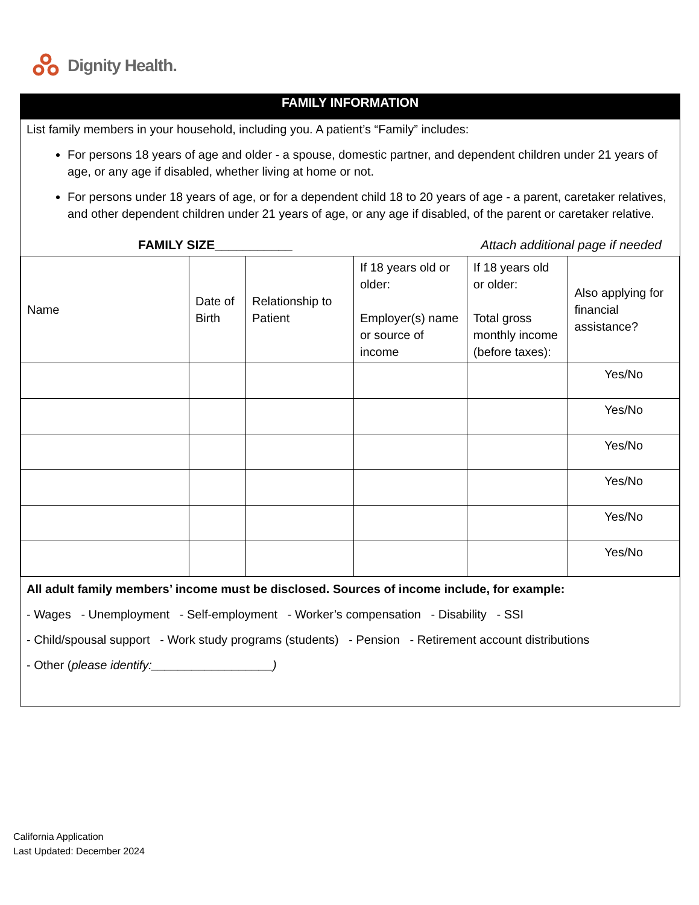Dignity Health.
FAMILY INFORMATION
List family members in your household, including you. A patient’s “Family” includes:
For persons 18 years of age and older - a spouse, domestic partner, and dependent children under 21 years of age, or any age if disabled, whether living at home or not.
For persons under 18 years of age, or for a dependent child 18 to 20 years of age - a parent, caretaker relatives, and other dependent children under 21 years of age, or any age if disabled, of the parent or caretaker relative.
FAMILY SIZE___________ Attach additional page if needed
| Name | Date of Birth | Relationship to Patient | If 18 years old or older: Employer(s) name or source of income | If 18 years old or older: Total gross monthly income (before taxes): | Also applying for financial assistance? |
| --- | --- | --- | --- | --- | --- |
| | | | | | Yes/No |
| | | | | | Yes/No |
| | | | | | Yes/No |
| | | | | | Yes/No |
| | | | | | Yes/No |
| | | | | | Yes/No |
All adult family members’ income must be disclosed. Sources of income include, for example:
- Wages - Unemployment - Self-employment - Worker’s compensation - Disability - SSI
- Child/spousal support - Work study programs (students) - Pension - Retirement account distributions
- Other (please identify:__________________)
California Application
Last Updated: December 2024